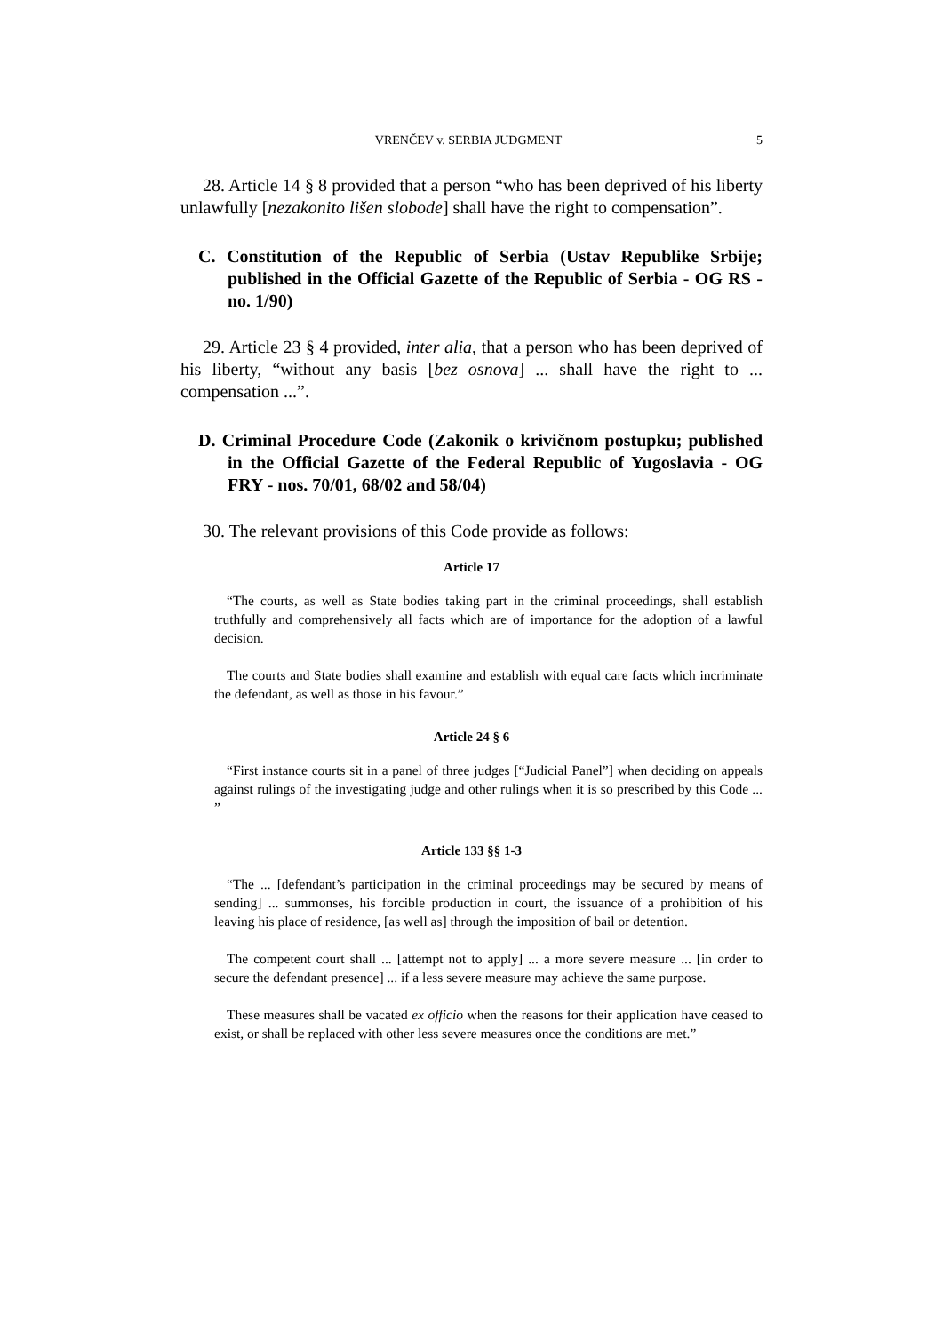VRENČEV v. SERBIA JUDGMENT 5
28. Article 14 § 8 provided that a person “who has been deprived of his liberty unlawfully [nezakonito lišen slobode] shall have the right to compensation”.
C. Constitution of the Republic of Serbia (Ustav Republike Srbije; published in the Official Gazette of the Republic of Serbia - OG RS - no. 1/90)
29. Article 23 § 4 provided, inter alia, that a person who has been deprived of his liberty, “without any basis [bez osnova] ... shall have the right to ... compensation ...”.
D. Criminal Procedure Code (Zakonik o krivičnom postupku; published in the Official Gazette of the Federal Republic of Yugoslavia - OG FRY - nos. 70/01, 68/02 and 58/04)
30. The relevant provisions of this Code provide as follows:
Article 17
“The courts, as well as State bodies taking part in the criminal proceedings, shall establish truthfully and comprehensively all facts which are of importance for the adoption of a lawful decision.
The courts and State bodies shall examine and establish with equal care facts which incriminate the defendant, as well as those in his favour.”
Article 24 § 6
“First instance courts sit in a panel of three judges [“Judicial Panel”] when deciding on appeals against rulings of the investigating judge and other rulings when it is so prescribed by this Code ... ”
Article 133 §§ 1-3
“The ... [defendant’s participation in the criminal proceedings may be secured by means of sending] ... summonses, his forcible production in court, the issuance of a prohibition of his leaving his place of residence, [as well as] through the imposition of bail or detention.
The competent court shall ... [attempt not to apply] ... a more severe measure ... [in order to secure the defendant presence] ... if a less severe measure may achieve the same purpose.
These measures shall be vacated ex officio when the reasons for their application have ceased to exist, or shall be replaced with other less severe measures once the conditions are met.”